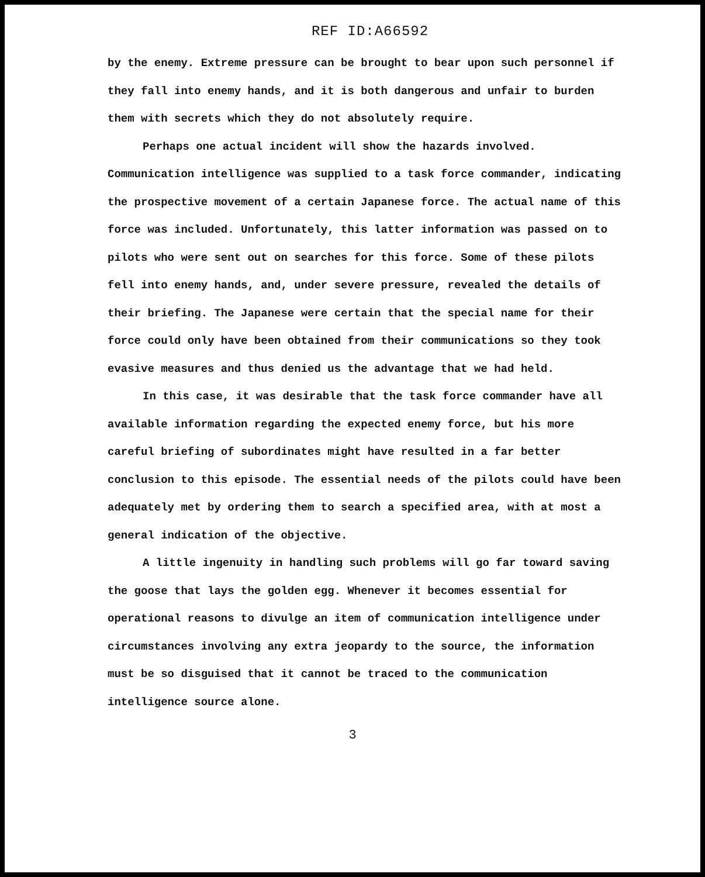REF ID:A66592
by the enemy. Extreme pressure can be brought to bear upon such personnel if they fall into enemy hands, and it is both dangerous and unfair to burden them with secrets which they do not absolutely require.
Perhaps one actual incident will show the hazards involved. Communication intelligence was supplied to a task force commander, indicating the prospective movement of a certain Japanese force. The actual name of this force was included. Unfortunately, this latter information was passed on to pilots who were sent out on searches for this force. Some of these pilots fell into enemy hands, and, under severe pressure, revealed the details of their briefing. The Japanese were certain that the special name for their force could only have been obtained from their communications so they took evasive measures and thus denied us the advantage that we had held.
In this case, it was desirable that the task force commander have all available information regarding the expected enemy force, but his more careful briefing of subordinates might have resulted in a far better conclusion to this episode. The essential needs of the pilots could have been adequately met by ordering them to search a specified area, with at most a general indication of the objective.
A little ingenuity in handling such problems will go far toward saving the goose that lays the golden egg. Whenever it becomes essential for operational reasons to divulge an item of communication intelligence under circumstances involving any extra jeopardy to the source, the information must be so disguised that it cannot be traced to the communication intelligence source alone.
3